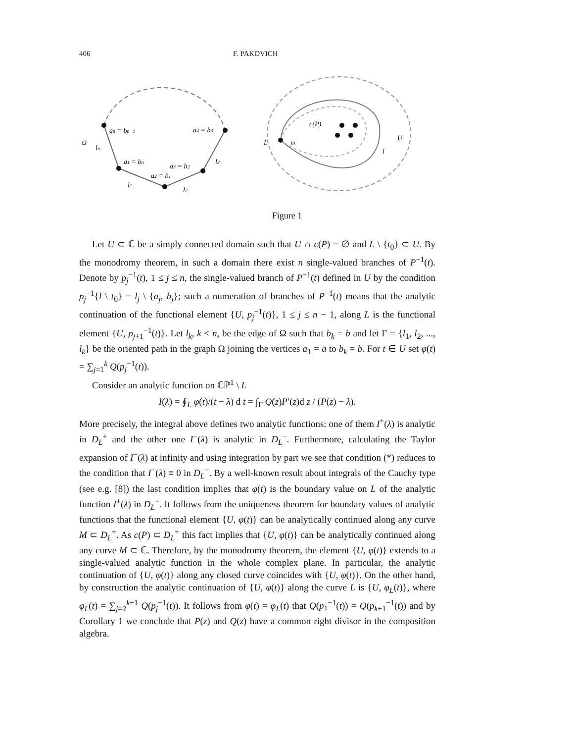406 F. PAKOVICH
an = bn−1
a4 = b3
Ω
ln
a1 = bn
a3 = b2
a2 = b1
l3
l1
l2
c(P)
L
t0
U
l
Figure 1
Let U ⊂ ℂ be a simply connected domain such that U ∩ c(P) = ∅ and L \ {t<sub>0</sub>} ⊂ U. By the monodromy theorem, in such a domain there exist n single-valued branches of P<sup>−1</sup>(t). Denote by p<sub>j</sub><sup>−1</sup>(t), 1 ≤ j ≤ n, the single-valued branch of P<sup>−1</sup>(t) defined in U by the condition p<sub>j</sub><sup>−1</sup>{l \ t<sub>0</sub>} = l<sub>j</sub> \ {a<sub>j</sub>, b<sub>j</sub>}; such a numeration of branches of P<sup>−1</sup>(t) means that the analytic continuation of the functional element {U, p<sub>j</sub><sup>−1</sup>(t)}, 1 ≤ j ≤ n − 1, along L is the functional element {U, p<sub>j+1</sub><sup>−1</sup>(t)}. Let l<sub>k</sub>, k < n, be the edge of Ω such that b<sub>k</sub> = b and let Γ = {l<sub>1</sub>, l<sub>2</sub>, ..., l<sub>k</sub>} be the oriented path in the graph Ω joining the vertices a<sub>1</sub> = a to b<sub>k</sub> = b. For t ∈ U set φ(t) = ∑<sub>j=1</sub><sup>k</sup> Q(p<sub>j</sub><sup>−1</sup>(t)).
Consider an analytic function on ℂℙ<sup>1</sup> \ L
I(λ) = ∮<sub>L</sub> φ(t)/(t − λ) d t = ∫<sub>Γ</sub> Q(z)P′(z)d z / (P(z) − λ).
More precisely, the integral above defines two analytic functions: one of them I<sup>+</sup>(λ) is analytic in D<sub>L</sub><sup>+</sup> and the other one I<sup>−</sup>(λ) is analytic in D<sub>L</sub><sup>−</sup>. Furthermore, calculating the Taylor expansion of I<sup>−</sup>(λ) at infinity and using integration by part we see that condition (*) reduces to the condition that I<sup>−</sup>(λ) ≡ 0 in D<sub>L</sub><sup>−</sup>. By a well-known result about integrals of the Cauchy type (see e.g. [8]) the last condition implies that φ(t) is the boundary value on L of the analytic function I<sup>+</sup>(λ) in D<sub>L</sub><sup>+</sup>. It follows from the uniqueness theorem for boundary values of analytic functions that the functional element {U, φ(t)} can be analytically continued along any curve M ⊂ D<sub>L</sub><sup>+</sup>. As c(P) ⊂ D<sub>L</sub><sup>+</sup> this fact implies that {U, φ(t)} can be analytically continued along any curve M ⊂ ℂ. Therefore, by the monodromy theorem, the element {U, φ(t)} extends to a single-valued analytic function in the whole complex plane. In particular, the analytic continuation of {U, φ(t)} along any closed curve coincides with {U, φ(t)}. On the other hand, by construction the analytic continuation of {U, φ(t)} along the curve L is {U, φ<sub>L</sub>(t)}, where φ<sub>L</sub>(t) = ∑<sub>j=2</sub><sup>k+1</sup> Q(p<sub>j</sub><sup>−1</sup>(t)). It follows from φ(t) = φ<sub>L</sub>(t) that Q(p<sub>1</sub><sup>−1</sup>(t)) = Q(p<sub>k+1</sub><sup>−1</sup>(t)) and by Corollary 1 we conclude that P(z) and Q(z) have a common right divisor in the composition algebra.